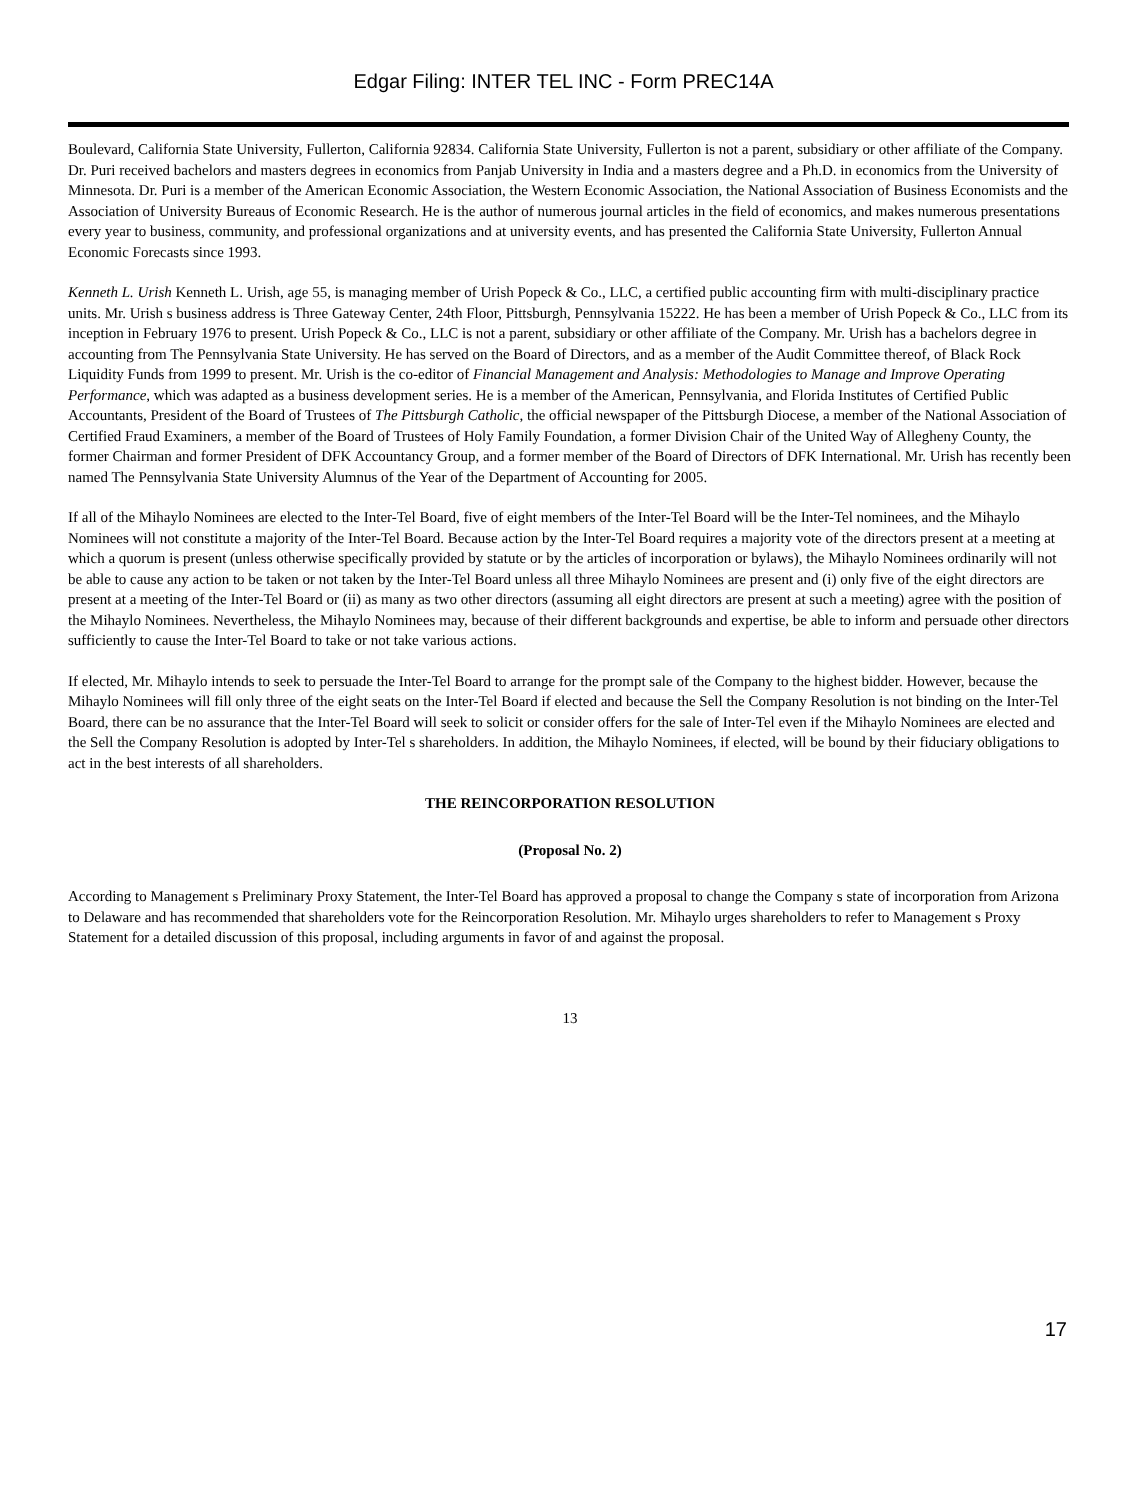Edgar Filing: INTER TEL INC - Form PREC14A
Boulevard, California State University, Fullerton, California 92834. California State University, Fullerton is not a parent, subsidiary or other affiliate of the Company. Dr. Puri received bachelors and masters degrees in economics from Panjab University in India and a masters degree and a Ph.D. in economics from the University of Minnesota. Dr. Puri is a member of the American Economic Association, the Western Economic Association, the National Association of Business Economists and the Association of University Bureaus of Economic Research. He is the author of numerous journal articles in the field of economics, and makes numerous presentations every year to business, community, and professional organizations and at university events, and has presented the California State University, Fullerton Annual Economic Forecasts since 1993.
Kenneth L. Urish Kenneth L. Urish, age 55, is managing member of Urish Popeck & Co., LLC, a certified public accounting firm with multi-disciplinary practice units. Mr. Urish s business address is Three Gateway Center, 24th Floor, Pittsburgh, Pennsylvania 15222. He has been a member of Urish Popeck & Co., LLC from its inception in February 1976 to present. Urish Popeck & Co., LLC is not a parent, subsidiary or other affiliate of the Company. Mr. Urish has a bachelors degree in accounting from The Pennsylvania State University. He has served on the Board of Directors, and as a member of the Audit Committee thereof, of Black Rock Liquidity Funds from 1999 to present. Mr. Urish is the co-editor of Financial Management and Analysis: Methodologies to Manage and Improve Operating Performance, which was adapted as a business development series. He is a member of the American, Pennsylvania, and Florida Institutes of Certified Public Accountants, President of the Board of Trustees of The Pittsburgh Catholic, the official newspaper of the Pittsburgh Diocese, a member of the National Association of Certified Fraud Examiners, a member of the Board of Trustees of Holy Family Foundation, a former Division Chair of the United Way of Allegheny County, the former Chairman and former President of DFK Accountancy Group, and a former member of the Board of Directors of DFK International. Mr. Urish has recently been named The Pennsylvania State University Alumnus of the Year of the Department of Accounting for 2005.
If all of the Mihaylo Nominees are elected to the Inter-Tel Board, five of eight members of the Inter-Tel Board will be the Inter-Tel nominees, and the Mihaylo Nominees will not constitute a majority of the Inter-Tel Board. Because action by the Inter-Tel Board requires a majority vote of the directors present at a meeting at which a quorum is present (unless otherwise specifically provided by statute or by the articles of incorporation or bylaws), the Mihaylo Nominees ordinarily will not be able to cause any action to be taken or not taken by the Inter-Tel Board unless all three Mihaylo Nominees are present and (i) only five of the eight directors are present at a meeting of the Inter-Tel Board or (ii) as many as two other directors (assuming all eight directors are present at such a meeting) agree with the position of the Mihaylo Nominees. Nevertheless, the Mihaylo Nominees may, because of their different backgrounds and expertise, be able to inform and persuade other directors sufficiently to cause the Inter-Tel Board to take or not take various actions.
If elected, Mr. Mihaylo intends to seek to persuade the Inter-Tel Board to arrange for the prompt sale of the Company to the highest bidder. However, because the Mihaylo Nominees will fill only three of the eight seats on the Inter-Tel Board if elected and because the Sell the Company Resolution is not binding on the Inter-Tel Board, there can be no assurance that the Inter-Tel Board will seek to solicit or consider offers for the sale of Inter-Tel even if the Mihaylo Nominees are elected and the Sell the Company Resolution is adopted by Inter-Tel s shareholders. In addition, the Mihaylo Nominees, if elected, will be bound by their fiduciary obligations to act in the best interests of all shareholders.
THE REINCORPORATION RESOLUTION
(Proposal No. 2)
According to Management s Preliminary Proxy Statement, the Inter-Tel Board has approved a proposal to change the Company s state of incorporation from Arizona to Delaware and has recommended that shareholders vote for the Reincorporation Resolution. Mr. Mihaylo urges shareholders to refer to Management s Proxy Statement for a detailed discussion of this proposal, including arguments in favor of and against the proposal.
13
17